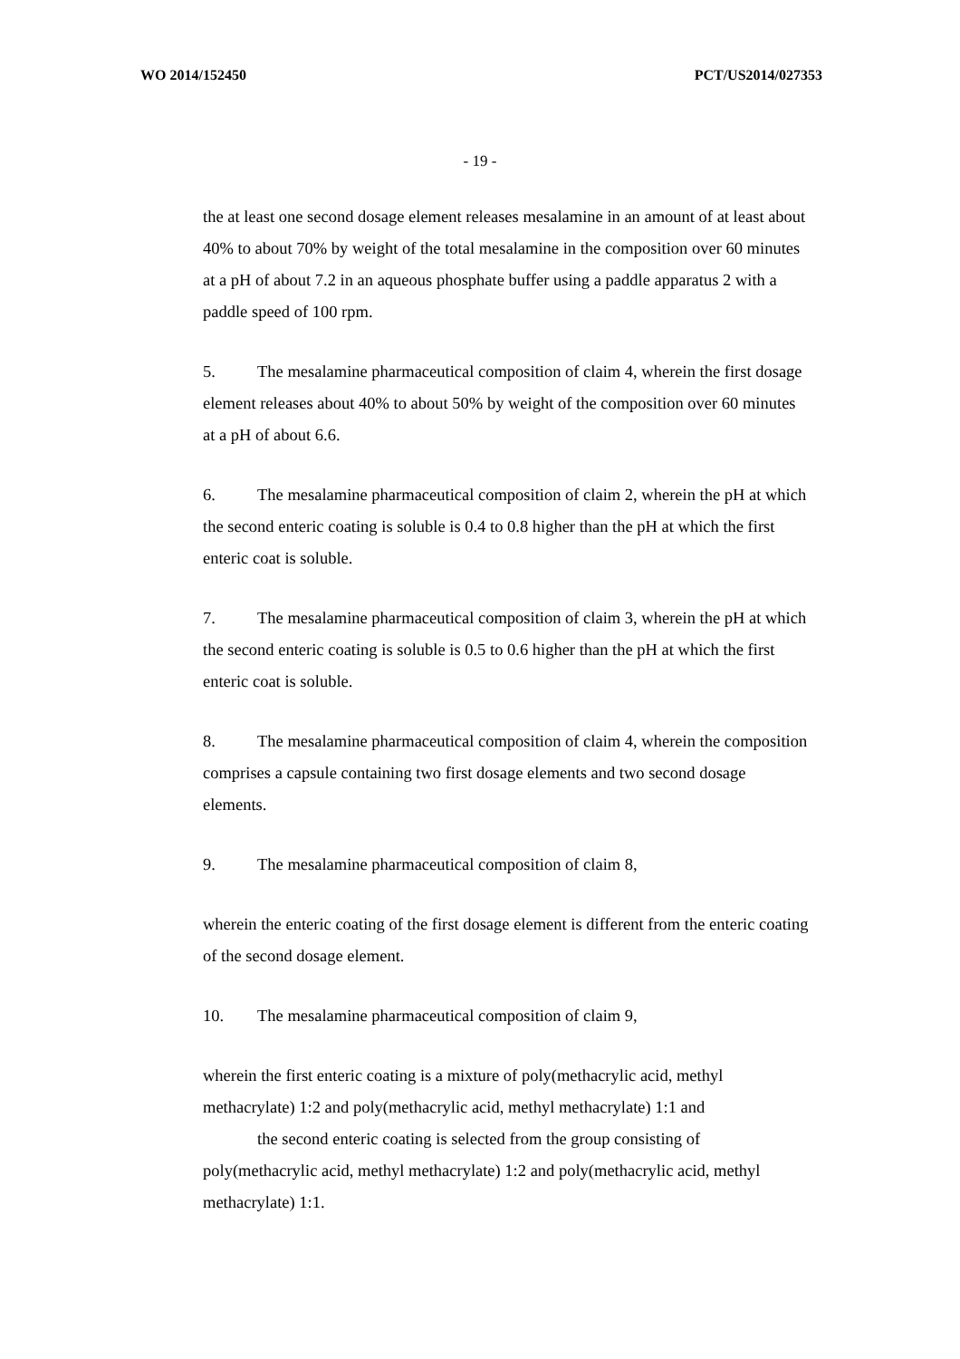WO 2014/152450 PCT/US2014/027353
- 19 -
the at least one second dosage element releases mesalamine in an amount of at least about 40% to about 70% by weight of the total mesalamine in the composition over 60 minutes at a pH of about 7.2 in an aqueous phosphate buffer using a paddle apparatus 2 with a paddle speed of 100 rpm.
5. The mesalamine pharmaceutical composition of claim 4, wherein the first dosage element releases about 40% to about 50% by weight of the composition over 60 minutes at a pH of about 6.6.
6. The mesalamine pharmaceutical composition of claim 2, wherein the pH at which the second enteric coating is soluble is 0.4 to 0.8 higher than the pH at which the first enteric coat is soluble.
7. The mesalamine pharmaceutical composition of claim 3, wherein the pH at which the second enteric coating is soluble is 0.5 to 0.6 higher than the pH at which the first enteric coat is soluble.
8. The mesalamine pharmaceutical composition of claim 4, wherein the composition comprises a capsule containing two first dosage elements and two second dosage elements.
9. The mesalamine pharmaceutical composition of claim 8,
wherein the enteric coating of the first dosage element is different from the enteric coating of the second dosage element.
10. The mesalamine pharmaceutical composition of claim 9,
wherein the first enteric coating is a mixture of poly(methacrylic acid, methyl methacrylate) 1:2 and poly(methacrylic acid, methyl methacrylate) 1:1 and
the second enteric coating is selected from the group consisting of poly(methacrylic acid, methyl methacrylate) 1:2 and poly(methacrylic acid, methyl methacrylate) 1:1.